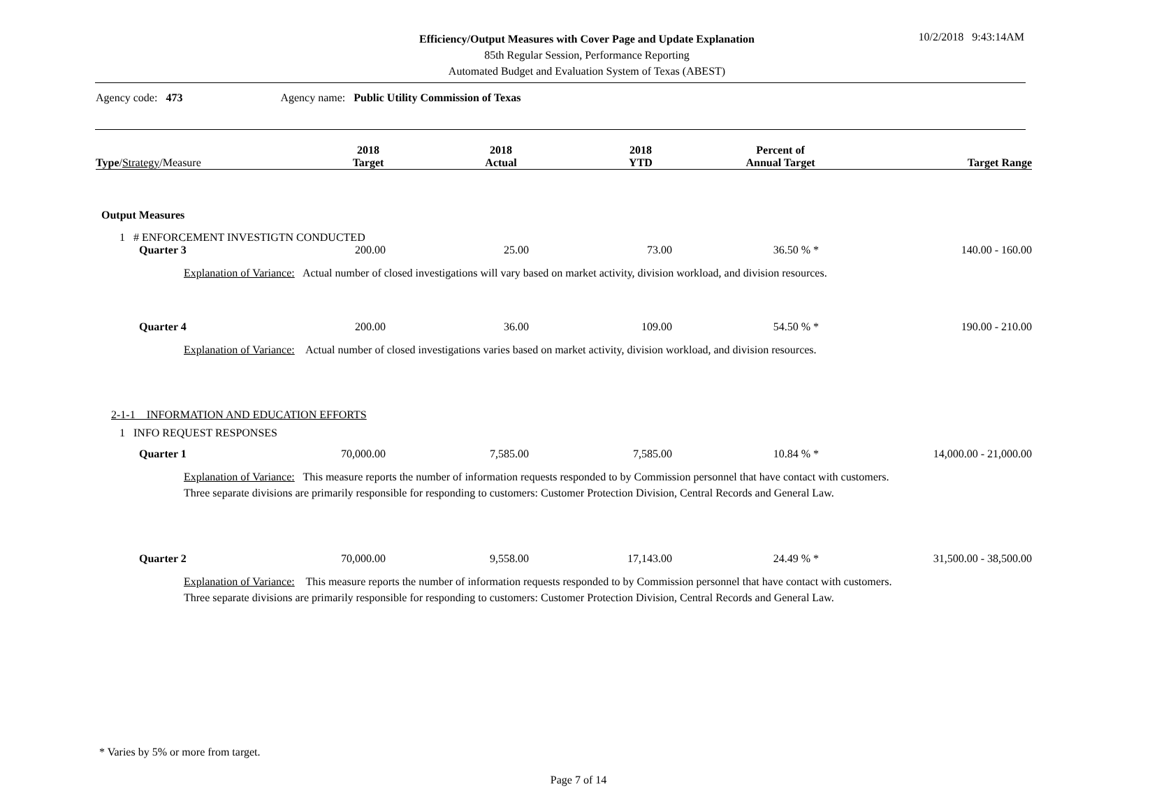Efficiency/Output Measures with Cover Page and Update Explanation
85th Regular Session, Performance Reporting
Automated Budget and Evaluation System of Texas (ABEST)
10/2/2018 9:43:14AM
Agency code: 473 Agency name: Public Utility Commission of Texas
| Type / Strategy /Measure | 2018 Target | 2018 Actual | 2018 YTD | Percent of Annual Target | Target Range |
| --- | --- | --- | --- | --- | --- |
| Output Measures | | | | | |
| 1 # ENFORCEMENT INVESTIGTN CONDUCTED | | | | | |
| Quarter 3 | 200.00 | 25.00 | 73.00 | 36.50 % * | 140.00 - 160.00 |
| Explanation of Variance: Actual number of closed investigations will vary based on market activity, division workload, and division resources. | | | | | |
| Quarter 4 | 200.00 | 36.00 | 109.00 | 54.50 % * | 190.00 - 210.00 |
| Explanation of Variance: Actual number of closed investigations varies based on market activity, division workload, and division resources. | | | | | |
| 2-1-1 INFORMATION AND EDUCATION EFFORTS | | | | | |
| 1 INFO REQUEST RESPONSES | | | | | |
| Quarter 1 | 70,000.00 | 7,585.00 | 7,585.00 | 10.84 % * | 14,000.00 - 21,000.00 |
| Explanation of Variance: This measure reports the number of information requests responded to by Commission personnel that have contact with customers. Three separate divisions are primarily responsible for responding to customers: Customer Protection Division, Central Records and General Law. | | | | | |
| Quarter 2 | 70,000.00 | 9,558.00 | 17,143.00 | 24.49 % * | 31,500.00 - 38,500.00 |
| Explanation of Variance: This measure reports the number of information requests responded to by Commission personnel that have contact with customers. Three separate divisions are primarily responsible for responding to customers: Customer Protection Division, Central Records and General Law. | | | | | |
* Varies by 5% or more from target.
Page 7 of 14